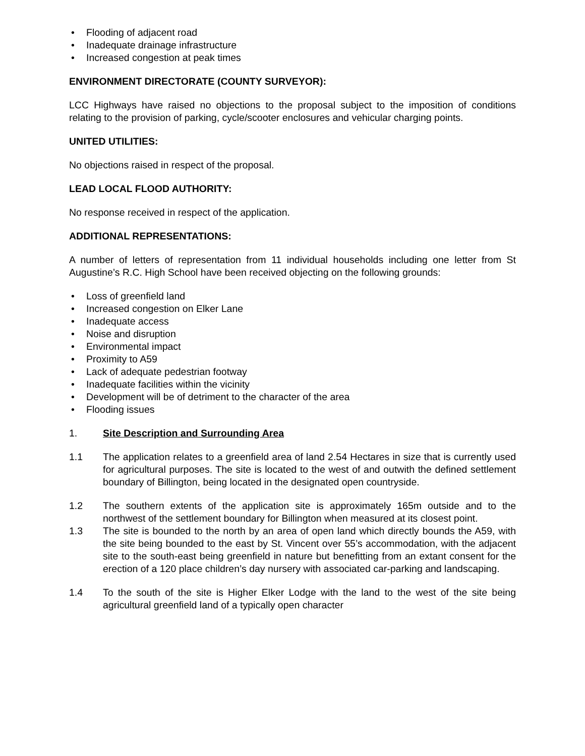• Flooding of adjacent road
• Inadequate drainage infrastructure
• Increased congestion at peak times
ENVIRONMENT DIRECTORATE (COUNTY SURVEYOR):
LCC Highways have raised no objections to the proposal subject to the imposition of conditions relating to the provision of parking, cycle/scooter enclosures and vehicular charging points.
UNITED UTILITIES:
No objections raised in respect of the proposal.
LEAD LOCAL FLOOD AUTHORITY:
No response received in respect of the application.
ADDITIONAL REPRESENTATIONS:
A number of letters of representation from 11 individual households including one letter from St Augustine’s R.C. High School have been received objecting on the following grounds:
• Loss of greenfield land
• Increased congestion on Elker Lane
• Inadequate access
• Noise and disruption
• Environmental impact
• Proximity to A59
• Lack of adequate pedestrian footway
• Inadequate facilities within the vicinity
• Development will be of detriment to the character of the area
• Flooding issues
1. Site Description and Surrounding Area
1.1 The application relates to a greenfield area of land 2.54 Hectares in size that is currently used for agricultural purposes. The site is located to the west of and outwith the defined settlement boundary of Billington, being located in the designated open countryside.
1.2 The southern extents of the application site is approximately 165m outside and to the northwest of the settlement boundary for Billington when measured at its closest point.
1.3 The site is bounded to the north by an area of open land which directly bounds the A59, with the site being bounded to the east by St. Vincent over 55’s accommodation, with the adjacent site to the south-east being greenfield in nature but benefitting from an extant consent for the erection of a 120 place children’s day nursery with associated car-parking and landscaping.
1.4 To the south of the site is Higher Elker Lodge with the land to the west of the site being agricultural greenfield land of a typically open character